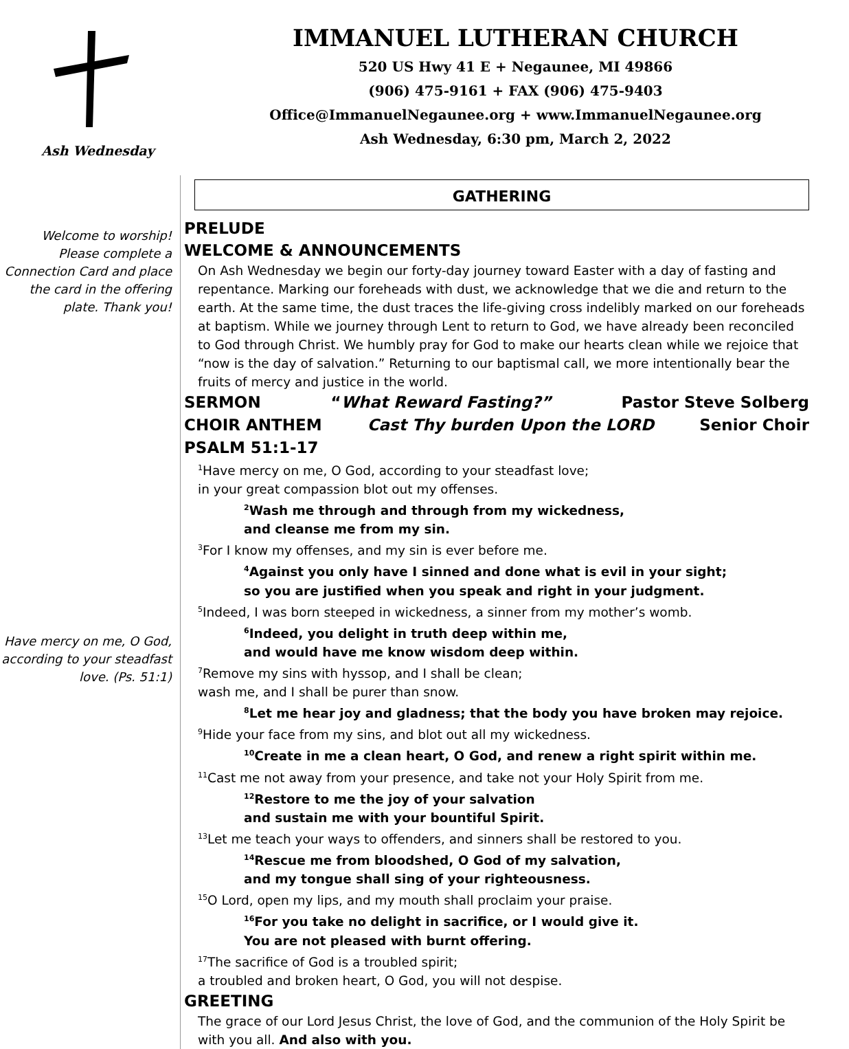Ash Wednesday
IMMANUEL LUTHERAN CHURCH
520 US Hwy 41 E + Negaunee, MI 49866
(906) 475-9161 + FAX (906) 475-9403
Office@ImmanuelNegaunee.org + www.ImmanuelNegaunee.org
Ash Wednesday, 6:30 pm, March 2, 2022
Welcome to worship! Please complete a Connection Card and place the card in the offering plate. Thank you!
Have mercy on me, O God, according to your steadfast love. (Ps. 51:1)
GATHERING
PRELUDE
WELCOME & ANNOUNCEMENTS
On Ash Wednesday we begin our forty-day journey toward Easter with a day of fasting and repentance. Marking our foreheads with dust, we acknowledge that we die and return to the earth. At the same time, the dust traces the life-giving cross indelibly marked on our foreheads at baptism. While we journey through Lent to return to God, we have already been reconciled to God through Christ. We humbly pray for God to make our hearts clean while we rejoice that “now is the day of salvation.” Returning to our baptismal call, we more intentionally bear the fruits of mercy and justice in the world.
SERMON “What Reward Fasting?” Pastor Steve Solberg
CHOIR ANTHEM Cast Thy burden Upon the LORD Senior Choir
PSALM 51:1-17
<sup>1</sup> Have mercy on me, O God, according to your steadfast love;
in your great compassion blot out my offenses.
<sup>2</sup> Wash me through and through from my wickedness,
and cleanse me from my sin.
<sup>3</sup> For I know my offenses, and my sin is ever before me.
<sup>4</sup> Against you only have I sinned and done what is evil in your sight;
so you are justified when you speak and right in your judgment.
<sup>5</sup> Indeed, I was born steeped in wickedness, a sinner from my mother’s womb.
<sup>6</sup> Indeed, you delight in truth deep within me,
and would have me know wisdom deep within.
<sup>7</sup> Remove my sins with hyssop, and I shall be clean;
wash me, and I shall be purer than snow.
<sup>8</sup> Let me hear joy and gladness; that the body you have broken may rejoice.
<sup>9</sup> Hide your face from my sins, and blot out all my wickedness.
<sup>10</sup> Create in me a clean heart, O God, and renew a right spirit within me.
<sup>11</sup> Cast me not away from your presence, and take not your Holy Spirit from me.
<sup>12</sup> Restore to me the joy of your salvation
and sustain me with your bountiful Spirit.
<sup>13</sup> Let me teach your ways to offenders, and sinners shall be restored to you.
<sup>14</sup> Rescue me from bloodshed, O God of my salvation,
and my tongue shall sing of your righteousness.
<sup>15</sup>O Lord, open my lips, and my mouth shall proclaim your praise.
<sup>16</sup> For you take no delight in sacrifice, or I would give it.
You are not pleased with burnt offering.
<sup>17</sup> The sacrifice of God is a troubled spirit;
a troubled and broken heart, O God, you will not despise.
GREETING
The grace of our Lord Jesus Christ, the love of God, and the communion of the Holy Spirit be with you all. And also with you.